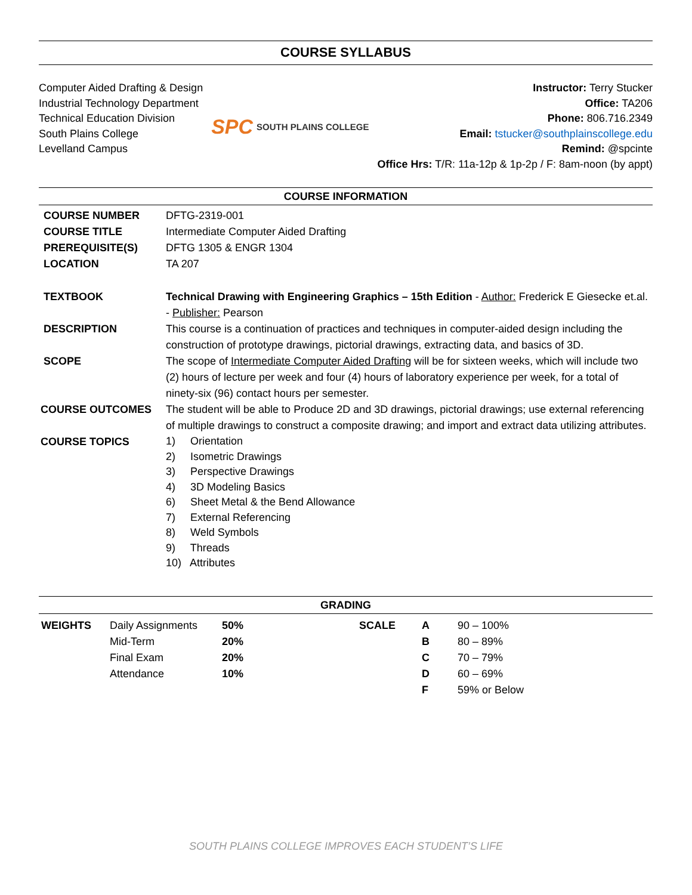COURSE SYLLABUS
Computer Aided Drafting & Design
Industrial Technology Department
Technical Education Division
South Plains College
Levelland Campus
SPC SOUTH PLAINS COLLEGE
Instructor: Terry Stucker
Office: TA206
Phone: 806.716.2349
Email: tstucker@southplainscollege.edu
Remind: @spcinte
Office Hrs: T/R: 11a-12p & 1p-2p / F: 8am-noon (by appt)
COURSE INFORMATION
| COURSE NUMBER | DFTG-2319-001 |
| COURSE TITLE | Intermediate Computer Aided Drafting |
| PREREQUISITE(S) | DFTG 1305 & ENGR 1304 |
| LOCATION | TA 207 |
| TEXTBOOK | Technical Drawing with Engineering Graphics – 15th Edition - Author: Frederick E Giesecke et.al. - Publisher: Pearson |
| DESCRIPTION | This course is a continuation of practices and techniques in computer-aided design including the construction of prototype drawings, pictorial drawings, extracting data, and basics of 3D. |
| SCOPE | The scope of Intermediate Computer Aided Drafting will be for sixteen weeks, which will include two (2) hours of lecture per week and four (4) hours of laboratory experience per week, for a total of ninety-six (96) contact hours per semester. |
| COURSE OUTCOMES | The student will be able to Produce 2D and 3D drawings, pictorial drawings; use external referencing of multiple drawings to construct a composite drawing; and import and extract data utilizing attributes. |
| COURSE TOPICS | 1) Orientation 2) Isometric Drawings 3) Perspective Drawings 4) 3D Modeling Basics 6) Sheet Metal & the Bend Allowance 7) External Referencing 8) Weld Symbols 9) Threads 10) Attributes |
GRADING
| WEIGHTS | Daily Assignments | 50% | SCALE | A | 90 – 100% |
| | Mid-Term | 20% | | B | 80 – 89% |
| | Final Exam | 20% | | C | 70 – 79% |
| | Attendance | 10% | | D | 60 – 69% |
| | | | | F | 59% or Below |
SOUTH PLAINS COLLEGE IMPROVES EACH STUDENT’S LIFE